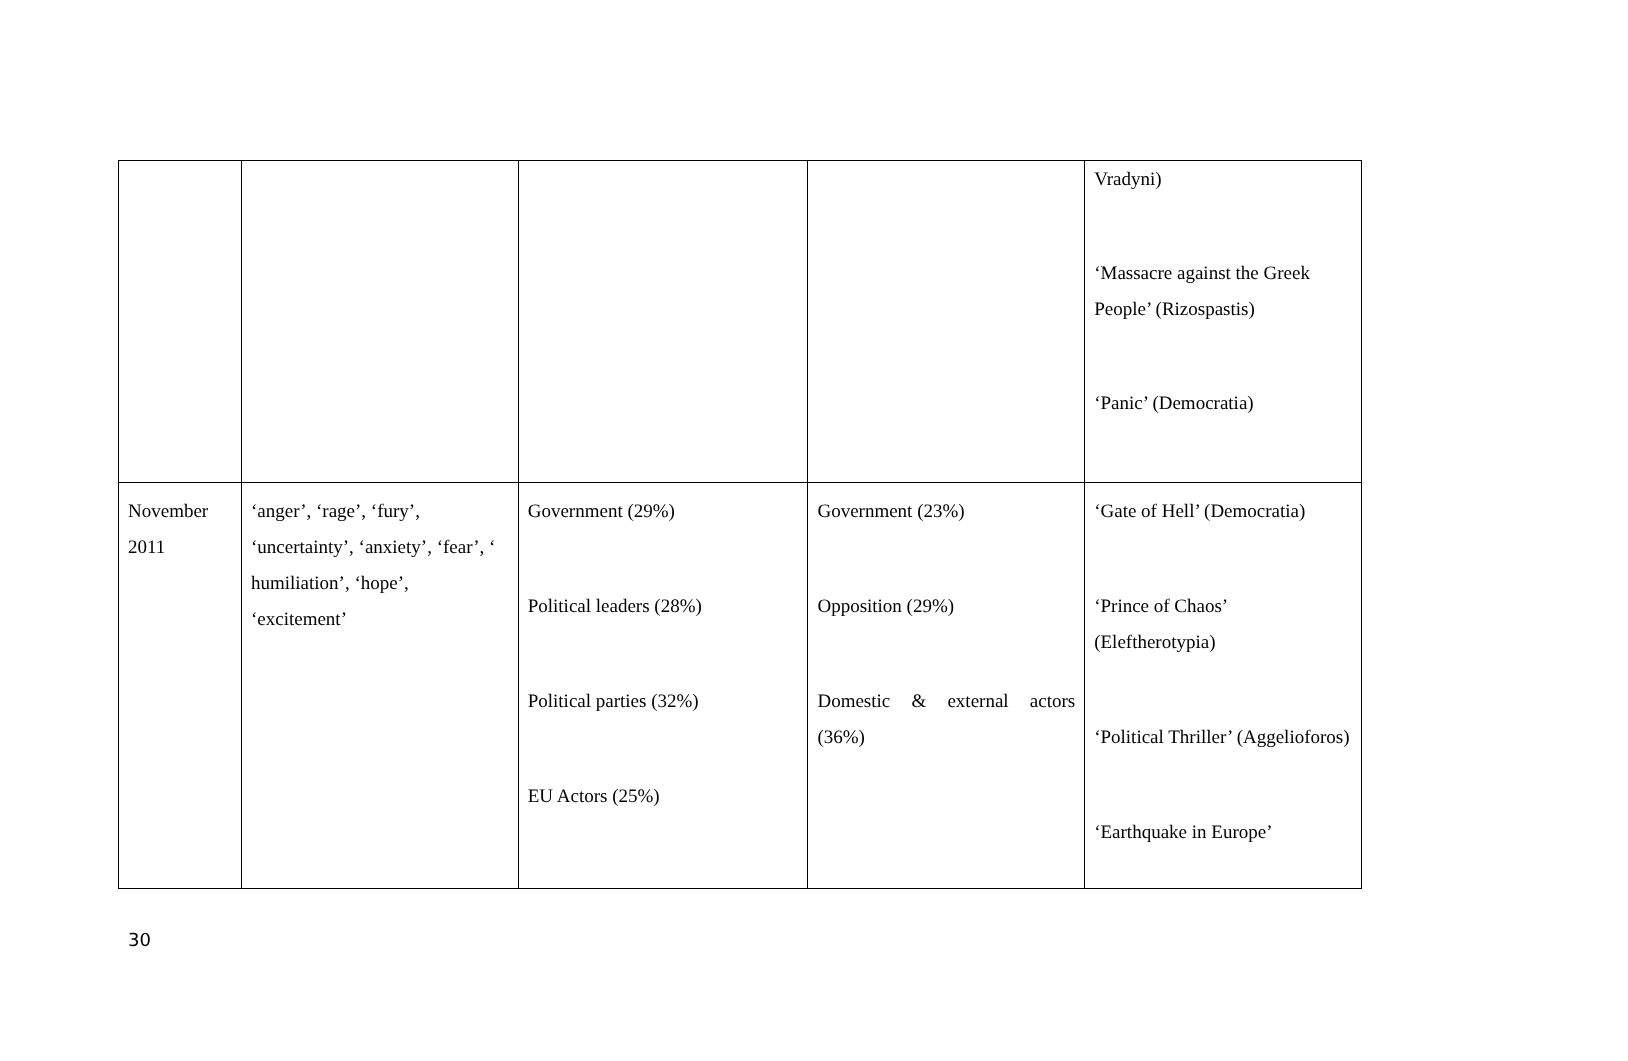| | | | | Vradyni) ‘Massacre against the Greek People’ (Rizospastis) ‘Panic’ (Democratia) |
| November 2011 | ‘anger’, ‘rage’, ‘fury’, ‘uncertainty’, ‘anxiety’, ‘fear’, ‘ humiliation’, ‘hope’, ‘excitement’ | Government (29%) Political leaders (28%) Political parties (32%) EU Actors (25%) | Government (23%) Opposition (29%) Domestic & external actors (36%) | ‘Gate of Hell’ (Democratia) ‘Prince of Chaos’ (Eleftherotypia) ‘Political Thriller’ (Aggelioforos) ‘Earthquake in Europe’ |
30